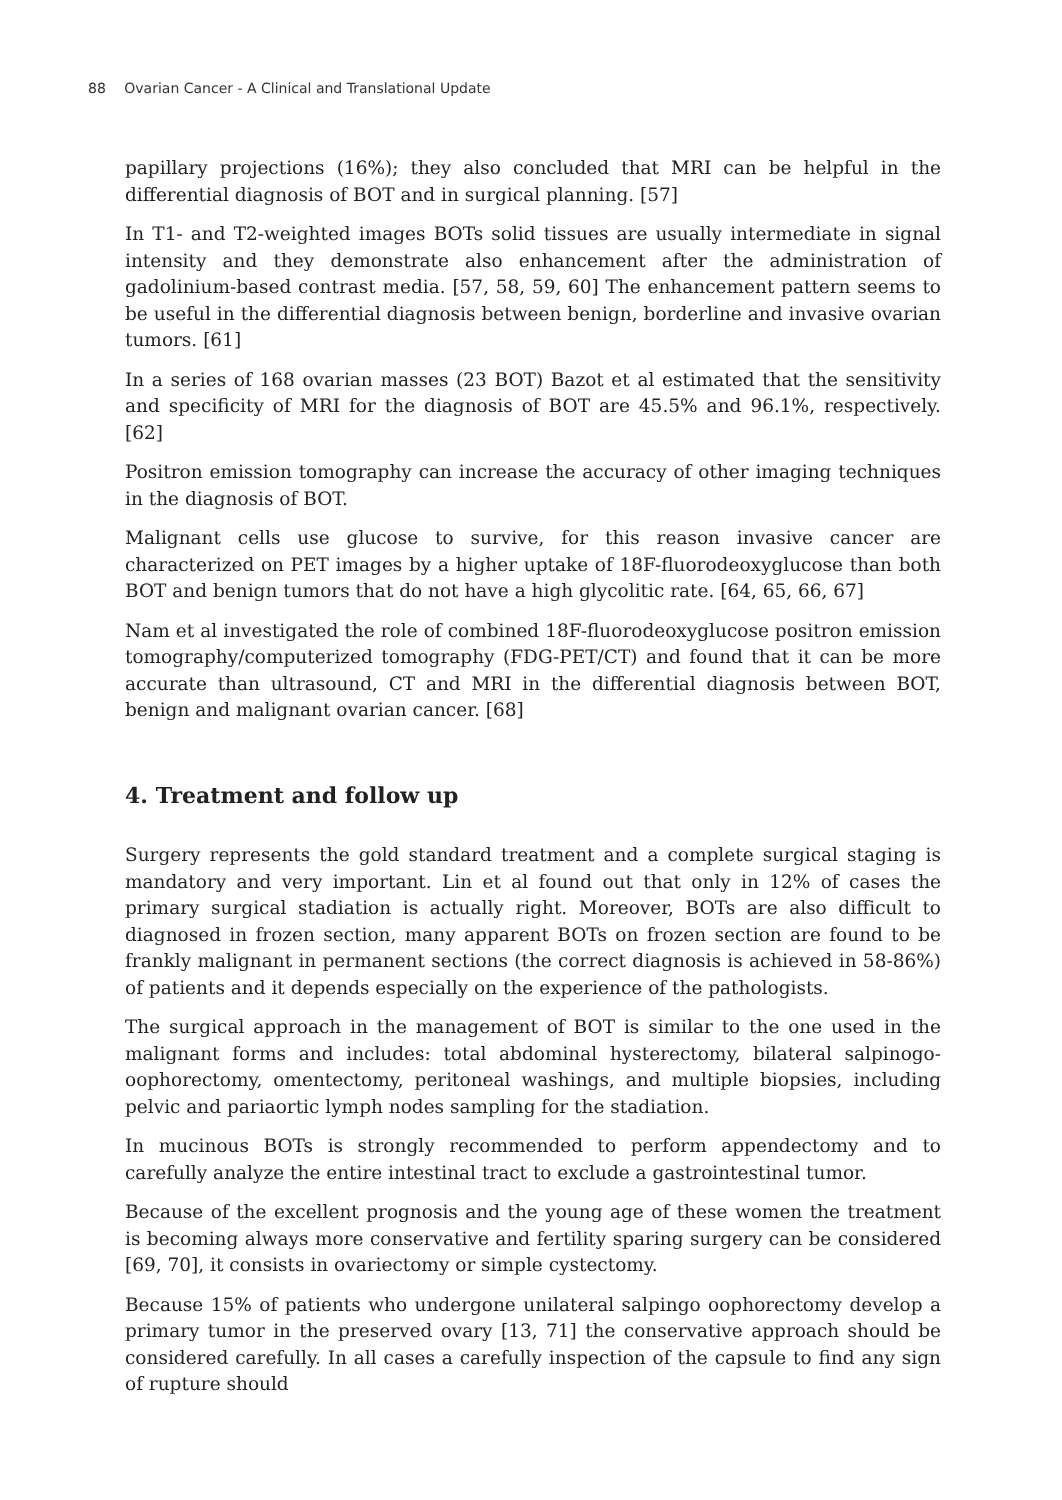88 Ovarian Cancer - A Clinical and Translational Update
papillary projections (16%); they also concluded that MRI can be helpful in the differential diagnosis of BOT and in surgical planning. [57]
In T1- and T2-weighted images BOTs solid tissues are usually intermediate in signal intensity and they demonstrate also enhancement after the administration of gadolinium-based contrast media. [57, 58, 59, 60] The enhancement pattern seems to be useful in the differential diagnosis between benign, borderline and invasive ovarian tumors. [61]
In a series of 168 ovarian masses (23 BOT) Bazot et al estimated that the sensitivity and specificity of MRI for the diagnosis of BOT are 45.5% and 96.1%, respectively. [62]
Positron emission tomography can increase the accuracy of other imaging techniques in the diagnosis of BOT.
Malignant cells use glucose to survive, for this reason invasive cancer are characterized on PET images by a higher uptake of 18F-fluorodeoxyglucose than both BOT and benign tumors that do not have a high glycolitic rate. [64, 65, 66, 67]
Nam et al investigated the role of combined 18F-fluorodeoxyglucose positron emission tomography/computerized tomography (FDG-PET/CT) and found that it can be more accurate than ultrasound, CT and MRI in the differential diagnosis between BOT, benign and malignant ovarian cancer. [68]
4. Treatment and follow up
Surgery represents the gold standard treatment and a complete surgical staging is mandatory and very important. Lin et al found out that only in 12% of cases the primary surgical stadiation is actually right. Moreover, BOTs are also difficult to diagnosed in frozen section, many apparent BOTs on frozen section are found to be frankly malignant in permanent sections (the correct diagnosis is achieved in 58-86%) of patients and it depends especially on the experience of the pathologists.
The surgical approach in the management of BOT is similar to the one used in the malignant forms and includes: total abdominal hysterectomy, bilateral salpinogo-oophorectomy, omentectomy, peritoneal washings, and multiple biopsies, including pelvic and pariaortic lymph nodes sampling for the stadiation.
In mucinous BOTs is strongly recommended to perform appendectomy and to carefully analyze the entire intestinal tract to exclude a gastrointestinal tumor.
Because of the excellent prognosis and the young age of these women the treatment is becoming always more conservative and fertility sparing surgery can be considered [69, 70], it consists in ovariectomy or simple cystectomy.
Because 15% of patients who undergone unilateral salpingo oophorectomy develop a primary tumor in the preserved ovary [13, 71] the conservative approach should be considered carefully. In all cases a carefully inspection of the capsule to find any sign of rupture should